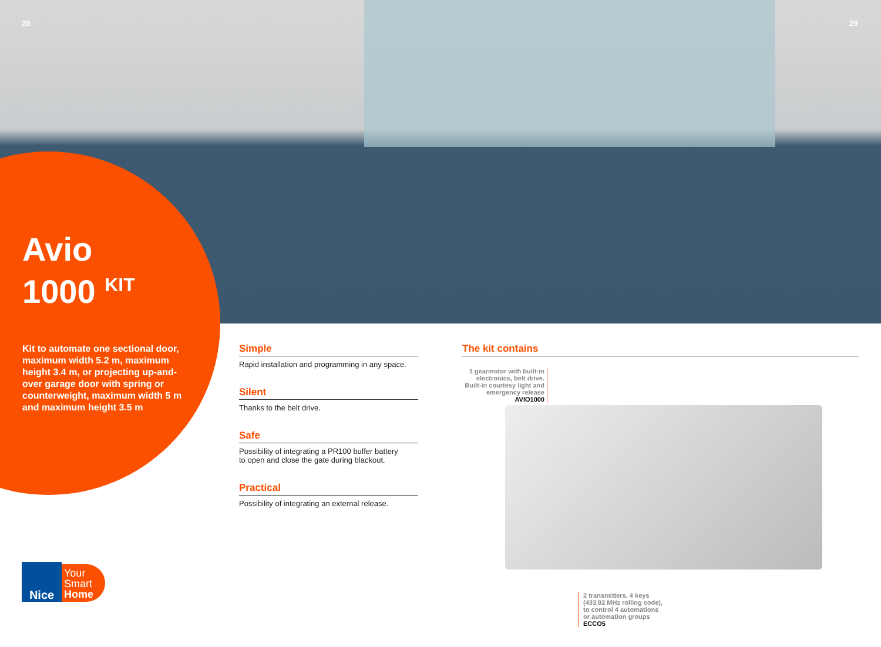28 29
Avio
1000 <sup>KIT</sup>
Kit to automate one sectional door, maximum width 5.2 m, maximum height 3.4 m, or projecting up-and-over garage door with spring or counterweight, maximum width 5 m and maximum height 3.5 m
Simple
Rapid installation and programming in any space.
Silent
Thanks to the belt drive.
Safe
Possibility of integrating a PR100 buffer battery
to open and close the gate during blackout.
Practical
Possibility of integrating an external release.
The kit contains
1 gearmotor with built-in electronics, belt drive. Built-in courtesy light and emergency release AVIO1000
2 transmitters, 4 keys
(433.92 MHz rolling code),
to control 4 automations
or automation groups
ECCO5
Nice
Your
Smart
Home